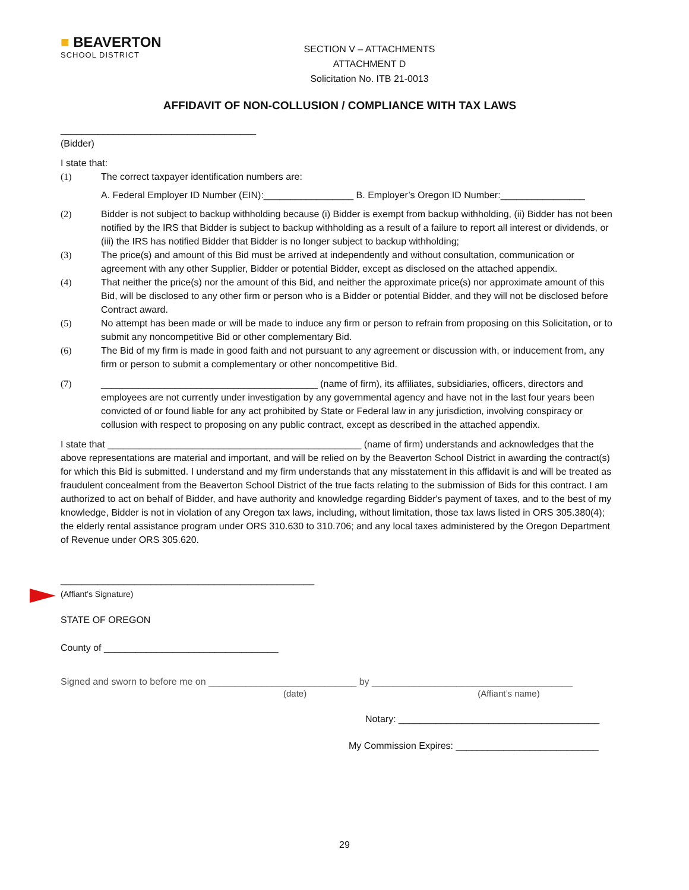■ BEAVERTON
SCHOOL DISTRICT
SECTION V – ATTACHMENTS
ATTACHMENT D
Solicitation No. ITB 21-0013
AFFIDAVIT OF NON-COLLUSION / COMPLIANCE WITH TAX LAWS
_____________________________________
(Bidder)
I state that:
(1) The correct taxpayer identification numbers are:
A. Federal Employer ID Number (EIN):_________________ B. Employer’s Oregon ID Number:________________
(2) Bidder is not subject to backup withholding because (i) Bidder is exempt from backup withholding, (ii) Bidder has not been notified by the IRS that Bidder is subject to backup withholding as a result of a failure to report all interest or dividends, or (iii) the IRS has notified Bidder that Bidder is no longer subject to backup withholding;
(3) The price(s) and amount of this Bid must be arrived at independently and without consultation, communication or agreement with any other Supplier, Bidder or potential Bidder, except as disclosed on the attached appendix.
(4) That neither the price(s) nor the amount of this Bid, and neither the approximate price(s) nor approximate amount of this Bid, will be disclosed to any other firm or person who is a Bidder or potential Bidder, and they will not be disclosed before Contract award.
(5) No attempt has been made or will be made to induce any firm or person to refrain from proposing on this Solicitation, or to submit any noncompetitive Bid or other complementary Bid.
(6) The Bid of my firm is made in good faith and not pursuant to any agreement or discussion with, or inducement from, any firm or person to submit a complementary or other noncompetitive Bid.
(7) _________________________________________ (name of firm), its affiliates, subsidiaries, officers, directors and employees are not currently under investigation by any governmental agency and have not in the last four years been convicted of or found liable for any act prohibited by State or Federal law in any jurisdiction, involving conspiracy or collusion with respect to proposing on any public contract, except as described in the attached appendix.
I state that ________________________________________________ (name of firm) understands and acknowledges that the above representations are material and important, and will be relied on by the Beaverton School District in awarding the contract(s) for which this Bid is submitted. I understand and my firm understands that any misstatement in this affidavit is and will be treated as fraudulent concealment from the Beaverton School District of the true facts relating to the submission of Bids for this contract. I am authorized to act on behalf of Bidder, and have authority and knowledge regarding Bidder's payment of taxes, and to the best of my knowledge, Bidder is not in violation of any Oregon tax laws, including, without limitation, those tax laws listed in ORS 305.380(4); the elderly rental assistance program under ORS 310.630 to 310.706; and any local taxes administered by the Oregon Department of Revenue under ORS 305.620.
________________________________________________
(Affiant’s Signature)
STATE OF OREGON
County of _________________________________
Signed and sworn to before me on ____________________________ by ______________________________________
(date) (Affiant’s name)
Notary: ______________________________________
My Commission Expires: ___________________________
29